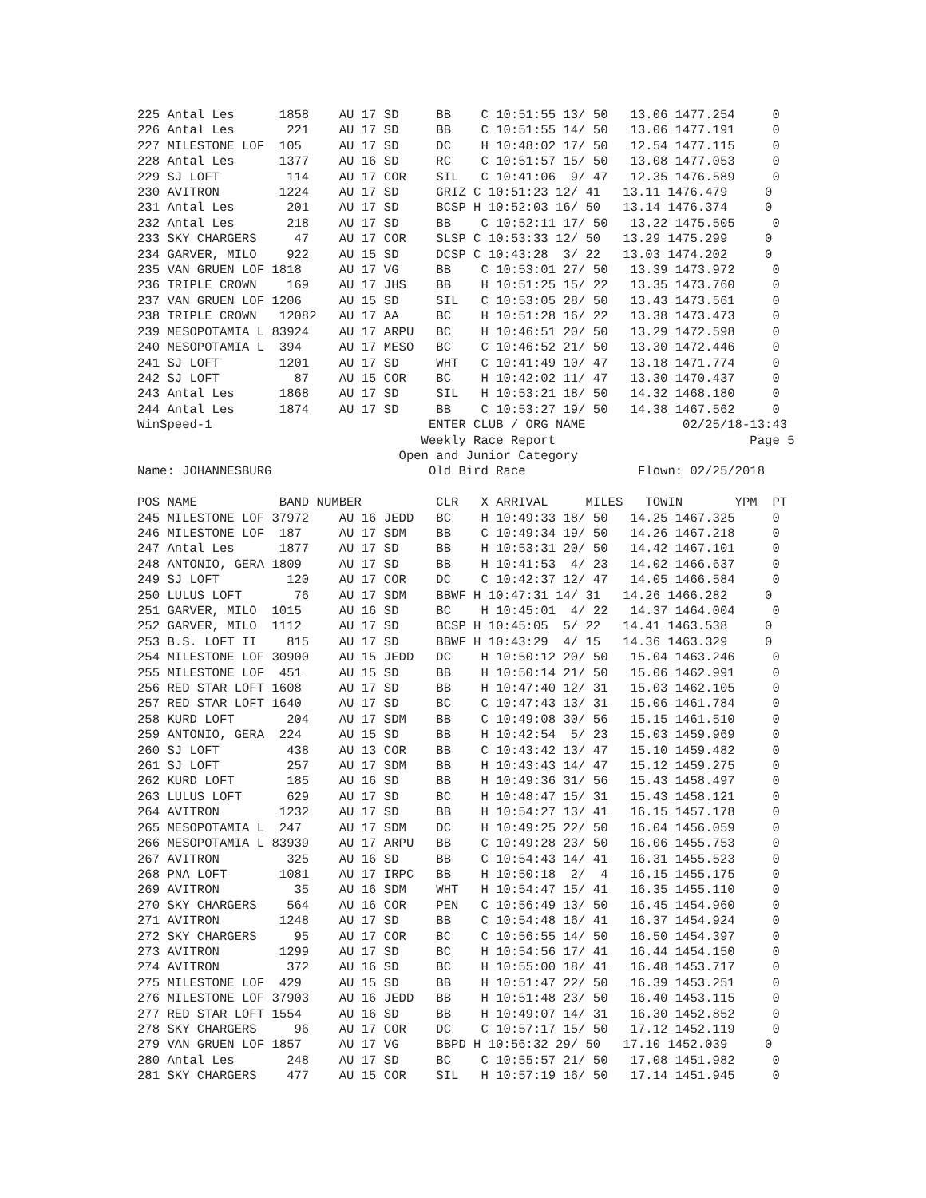225 Antal Les      1858    AU 17 SD     BB    C 10:51:55 13/ 50   13.06 1477.254     0
226 Antal Les       221    AU 17 SD     BB    C 10:51:55 14/ 50   13.06 1477.191     0
227 MILESTONE LOF  105     AU 17 SD     DC    H 10:48:02 17/ 50   12.54 1477.115     0
228 Antal Les      1377    AU 16 SD     RC    C 10:51:57 15/ 50   13.08 1477.053     0
229 SJ LOFT         114    AU 17 COR    SIL   C 10:41:06  9/ 47   12.35 1476.589     0
230 AVITRON        1224    AU 17 SD     GRIZ C 10:51:23 12/ 41   13.11 1476.479     0
231 Antal Les       201    AU 17 SD     BCSP H 10:52:03 16/ 50   13.14 1476.374     0
232 Antal Les       218    AU 17 SD     BB    C 10:52:11 17/ 50   13.22 1475.505     0
233 SKY CHARGERS     47    AU 17 COR    SLSP C 10:53:33 12/ 50   13.29 1475.299     0
234 GARVER, MILO    922    AU 15 SD     DCSP C 10:43:28  3/ 22   13.03 1474.202     0
235 VAN GRUEN LOF 1818     AU 17 VG     BB    C 10:53:01 27/ 50   13.39 1473.972     0
236 TRIPLE CROWN    169    AU 17 JHS    BB    H 10:51:25 15/ 22   13.35 1473.760     0
237 VAN GRUEN LOF 1206     AU 15 SD     SIL   C 10:53:05 28/ 50   13.43 1473.561     0
238 TRIPLE CROWN   12082   AU 17 AA     BC    H 10:51:28 16/ 22   13.38 1473.473     0
239 MESOPOTAMIA L 83924    AU 17 ARPU   BC    H 10:46:51 20/ 50   13.29 1472.598     0
240 MESOPOTAMIA L  394     AU 17 MESO   BC    C 10:46:52 21/ 50   13.30 1472.446     0
241 SJ LOFT        1201    AU 17 SD     WHT   C 10:41:49 10/ 47   13.18 1471.774     0
242 SJ LOFT          87    AU 15 COR    BC    H 10:42:02 11/ 47   13.30 1470.437     0
243 Antal Les      1868    AU 17 SD     SIL   H 10:53:21 18/ 50   14.32 1468.180     0
244 Antal Les      1874    AU 17 SD     BB    C 10:53:27 19/ 50   14.38 1467.562     0
WinSpeed-1                             ENTER CLUB / ORG NAME             02/25/18-13:43
                                      Weekly Race Report                          Page 5
                                   Open and Junior Category
Name: JOHANNESBURG                     Old Bird Race               Flown: 02/25/2018

POS NAME           BAND NUMBER          CLR   X ARRIVAL     MILES   TOWIN       YPM  PT
245 MILESTONE LOF 37972    AU 16 JEDD   BC    H 10:49:33 18/ 50   14.25 1467.325     0
246 MILESTONE LOF  187     AU 17 SDM    BB    C 10:49:34 19/ 50   14.26 1467.218     0
247 Antal Les      1877    AU 17 SD     BB    H 10:53:31 20/ 50   14.42 1467.101     0
248 ANTONIO, GERA 1809     AU 17 SD     BB    H 10:41:53  4/ 23   14.02 1466.637     0
249 SJ LOFT         120    AU 17 COR    DC    C 10:42:37 12/ 47   14.05 1466.584     0
250 LULUS LOFT       76    AU 17 SDM    BBWF H 10:47:31 14/ 31   14.26 1466.282     0
251 GARVER, MILO  1015     AU 16 SD     BC    H 10:45:01  4/ 22   14.37 1464.004     0
252 GARVER, MILO  1112     AU 17 SD     BCSP H 10:45:05  5/ 22   14.41 1463.538     0
253 B.S. LOFT II    815    AU 17 SD     BBWF H 10:43:29  4/ 15   14.36 1463.329     0
254 MILESTONE LOF 30900    AU 15 JEDD   DC    H 10:50:12 20/ 50   15.04 1463.246     0
255 MILESTONE LOF  451     AU 15 SD     BB    H 10:50:14 21/ 50   15.06 1462.991     0
256 RED STAR LOFT 1608     AU 17 SD     BB    H 10:47:40 12/ 31   15.03 1462.105     0
257 RED STAR LOFT 1640     AU 17 SD     BC    C 10:47:43 13/ 31   15.06 1461.784     0
258 KURD LOFT       204    AU 17 SDM    BB    C 10:49:08 30/ 56   15.15 1461.510     0
259 ANTONIO, GERA  224     AU 15 SD     BB    H 10:42:54  5/ 23   15.03 1459.969     0
260 SJ LOFT         438    AU 13 COR    BB    C 10:43:42 13/ 47   15.10 1459.482     0
261 SJ LOFT         257    AU 17 SDM    BB    H 10:43:43 14/ 47   15.12 1459.275     0
262 KURD LOFT       185    AU 16 SD     BB    H 10:49:36 31/ 56   15.43 1458.497     0
263 LULUS LOFT      629    AU 17 SD     BC    H 10:48:47 15/ 31   15.43 1458.121     0
264 AVITRON        1232    AU 17 SD     BB    H 10:54:27 13/ 41   16.15 1457.178     0
265 MESOPOTAMIA L  247     AU 17 SDM    DC    H 10:49:25 22/ 50   16.04 1456.059     0
266 MESOPOTAMIA L 83939    AU 17 ARPU   BB    C 10:49:28 23/ 50   16.06 1455.753     0
267 AVITRON         325    AU 16 SD     BB    C 10:54:43 14/ 41   16.31 1455.523     0
268 PNA LOFT       1081    AU 17 IRPC   BB    H 10:50:18  2/  4   16.15 1455.175     0
269 AVITRON          35    AU 16 SDM    WHT   H 10:54:47 15/ 41   16.35 1455.110     0
270 SKY CHARGERS    564    AU 16 COR    PEN   C 10:56:49 13/ 50   16.45 1454.960     0
271 AVITRON        1248    AU 17 SD     BB    C 10:54:48 16/ 41   16.37 1454.924     0
272 SKY CHARGERS     95    AU 17 COR    BC    C 10:56:55 14/ 50   16.50 1454.397     0
273 AVITRON        1299    AU 17 SD     BC    H 10:54:56 17/ 41   16.44 1454.150     0
274 AVITRON         372    AU 16 SD     BC    H 10:55:00 18/ 41   16.48 1453.717     0
275 MILESTONE LOF  429     AU 15 SD     BB    H 10:51:47 22/ 50   16.39 1453.251     0
276 MILESTONE LOF 37903    AU 16 JEDD   BB    H 10:51:48 23/ 50   16.40 1453.115     0
277 RED STAR LOFT 1554     AU 16 SD     BB    H 10:49:07 14/ 31   16.30 1452.852     0
278 SKY CHARGERS     96    AU 17 COR    DC    C 10:57:17 15/ 50   17.12 1452.119     0
279 VAN GRUEN LOF 1857     AU 17 VG     BBPD H 10:56:32 29/ 50   17.10 1452.039     0
280 Antal Les       248    AU 17 SD     BC    C 10:55:57 21/ 50   17.08 1451.982     0
281 SKY CHARGERS    477    AU 15 COR    SIL   H 10:57:19 16/ 50   17.14 1451.945     0